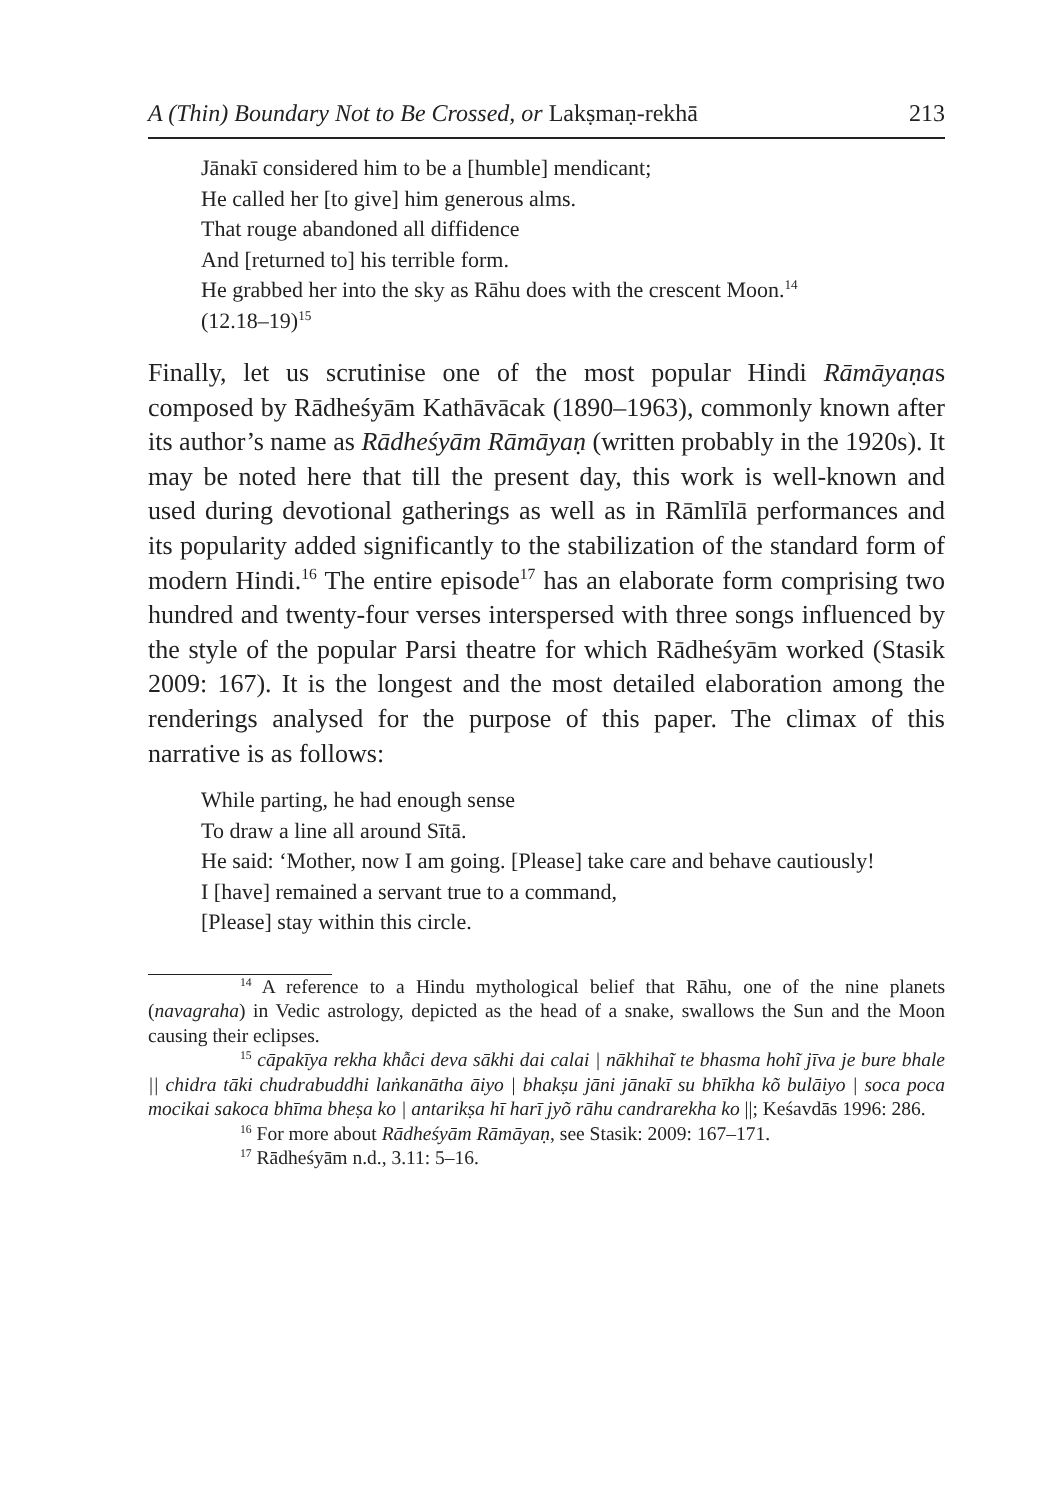A (Thin) Boundary Not to Be Crossed, or Lakṣmaṇ-rekhā 213
Jānakī considered him to be a [humble] mendicant;
He called her [to give] him generous alms.
That rouge abandoned all diffidence
And [returned to] his terrible form.
He grabbed her into the sky as Rāhu does with the crescent Moon.<sup>14</sup>
(12.18–19)<sup>15</sup>
Finally, let us scrutinise one of the most popular Hindi Rāmāyaṇas composed by Rādheśyām Kathāvācak (1890–1963), commonly known after its author’s name as Rādheśyām Rāmāyaṇ (written probably in the 1920s). It may be noted here that till the present day, this work is well-known and used during devotional gatherings as well as in Rāmlīlā performances and its popularity added significantly to the stabilization of the standard form of modern Hindi.<sup>16</sup> The entire episode<sup>17</sup> has an elaborate form comprising two hundred and twenty-four verses interspersed with three songs influenced by the style of the popular Parsi theatre for which Rādheśyām worked (Stasik 2009: 167). It is the longest and the most detailed elaboration among the renderings analysed for the purpose of this paper. The climax of this narrative is as follows:
While parting, he had enough sense
To draw a line all around Sītā.
He said: ‘Mother, now I am going. [Please] take care and behave cautiously!
I [have] remained a servant true to a command,
[Please] stay within this circle.
<sup>14</sup> A reference to a Hindu mythological belief that Rāhu, one of the nine planets (navagraha) in Vedic astrology, depicted as the head of a snake, swallows the Sun and the Moon causing their eclipses.
<sup>15</sup> cāpakīya rekha khẫci deva sākhi dai calai | nākhihaĩ te bhasma hohĩ jīva je bure bhale || chidra tāki chudrabuddhi laṅkanātha āiyo | bhakṣu jāni jānakī su bhīkha kõ bulāiyo | soca poca mocikai sakoca bhīma bheṣa ko | antarikṣa hī harī jyõ rāhu candrarekha ko ||; Keśavdās 1996: 286.
<sup>16</sup> For more about Rādheśyām Rāmāyaṇ, see Stasik: 2009: 167–171.
<sup>17</sup> Rādheśyām n.d., 3.11: 5–16.